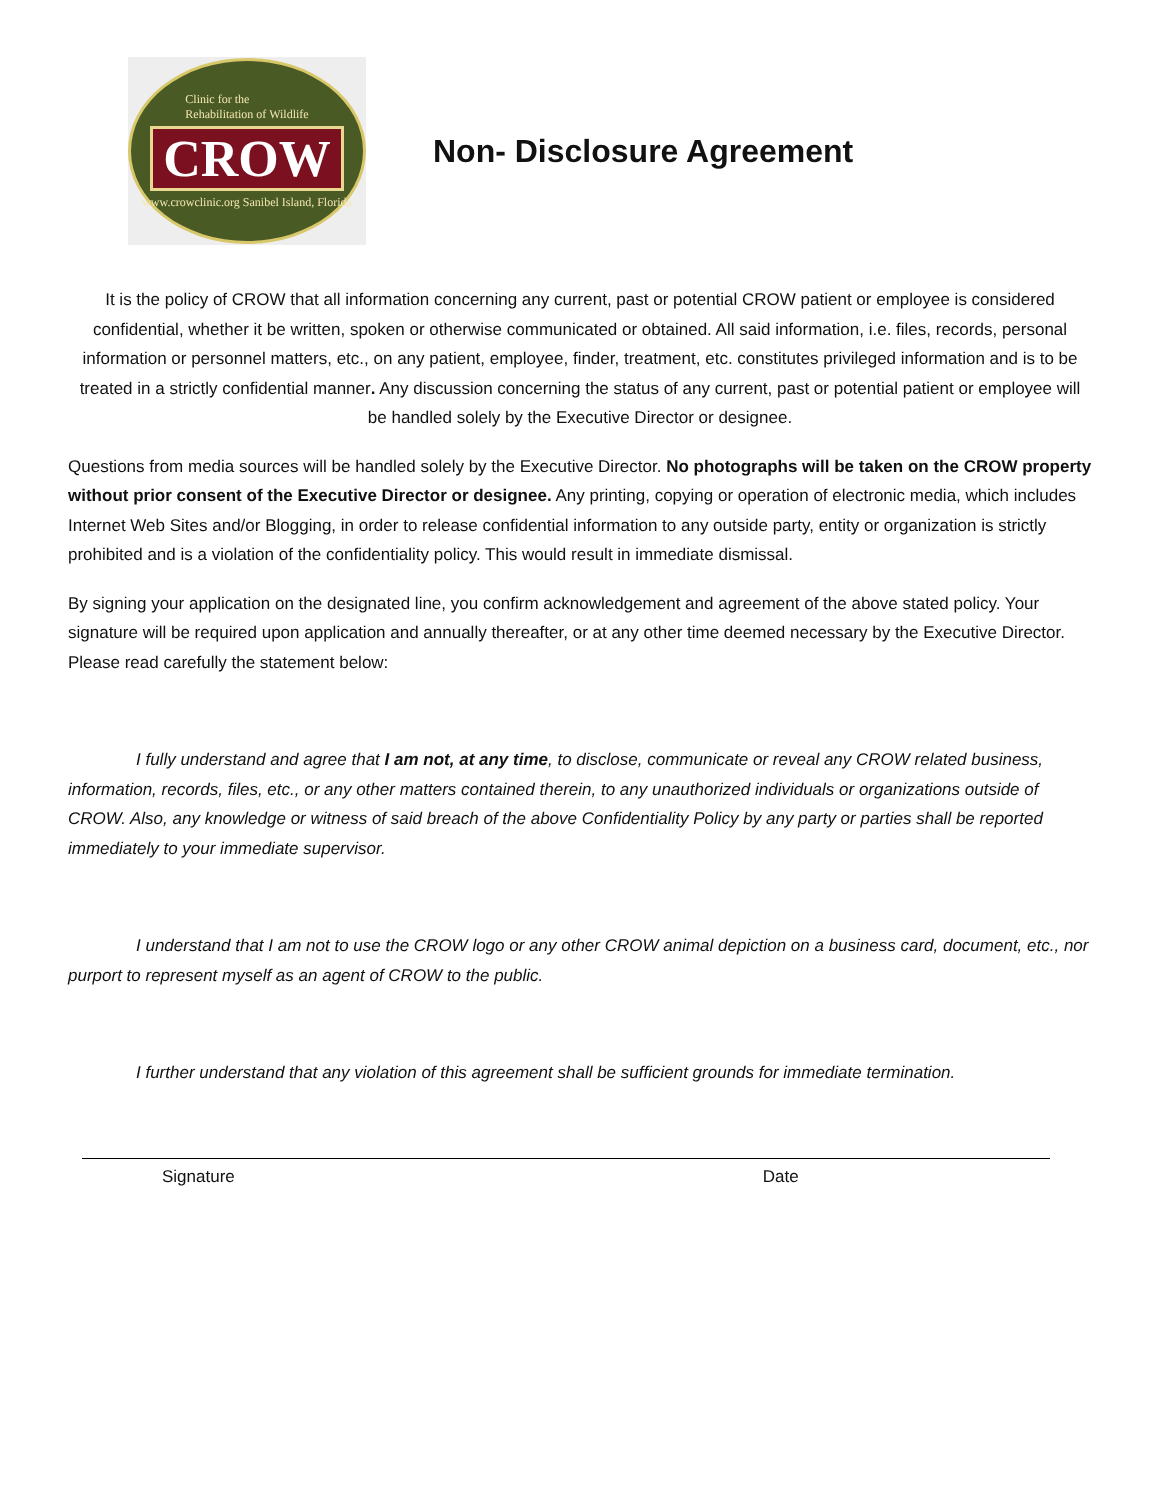Clinic for the
Rehabilitation of Wildlife
CROW
www.crowclinic.org Sanibel Island, Florida
Non- Disclosure Agreement
It is the policy of CROW that all information concerning any current, past or potential CROW patient or employee is considered confidential, whether it be written, spoken or otherwise communicated or obtained. All said information, i.e. files, records, personal information or personnel matters, etc., on any patient, employee, finder, treatment, etc. constitutes privileged information and is to be treated in a strictly confidential manner. Any discussion concerning the status of any current, past or potential patient or employee will be handled solely by the Executive Director or designee.
Questions from media sources will be handled solely by the Executive Director. No photographs will be taken on the CROW property without prior consent of the Executive Director or designee. Any printing, copying or operation of electronic media, which includes Internet Web Sites and/or Blogging, in order to release confidential information to any outside party, entity or organization is strictly prohibited and is a violation of the confidentiality policy. This would result in immediate dismissal.
By signing your application on the designated line, you confirm acknowledgement and agreement of the above stated policy. Your signature will be required upon application and annually thereafter, or at any other time deemed necessary by the Executive Director. Please read carefully the statement below:
I fully understand and agree that I am not, at any time, to disclose, communicate or reveal any CROW related business, information, records, files, etc., or any other matters contained therein, to any unauthorized individuals or organizations outside of CROW. Also, any knowledge or witness of said breach of the above Confidentiality Policy by any party or parties shall be reported immediately to your immediate supervisor.
I understand that I am not to use the CROW logo or any other CROW animal depiction on a business card, document, etc., nor purport to represent myself as an agent of CROW to the public.
I further understand that any violation of this agreement shall be sufficient grounds for immediate termination.
Signature Date